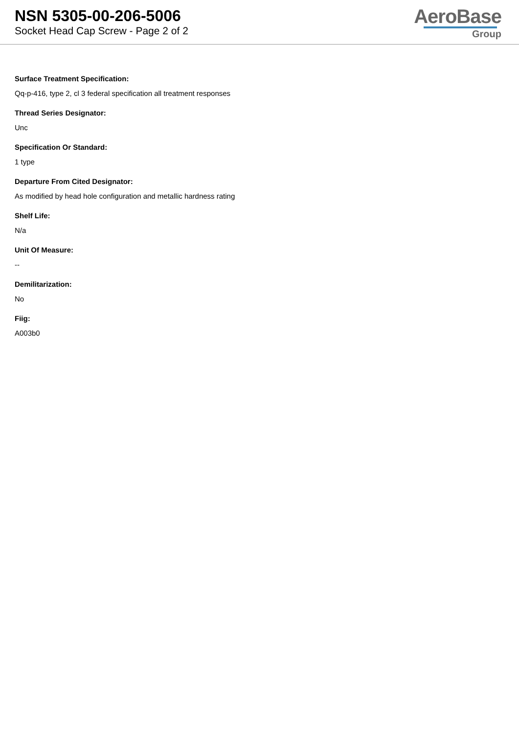NSN 5305-00-206-5006
Socket Head Cap Screw - Page 2 of 2
AeroBase
Group
Surface Treatment Specification:
Qq-p-416, type 2, cl 3 federal specification all treatment responses
Thread Series Designator:
Unc
Specification Or Standard:
1 type
Departure From Cited Designator:
As modified by head hole configuration and metallic hardness rating
Shelf Life:
N/a
Unit Of Measure:
--
Demilitarization:
No
Fiig:
A003b0